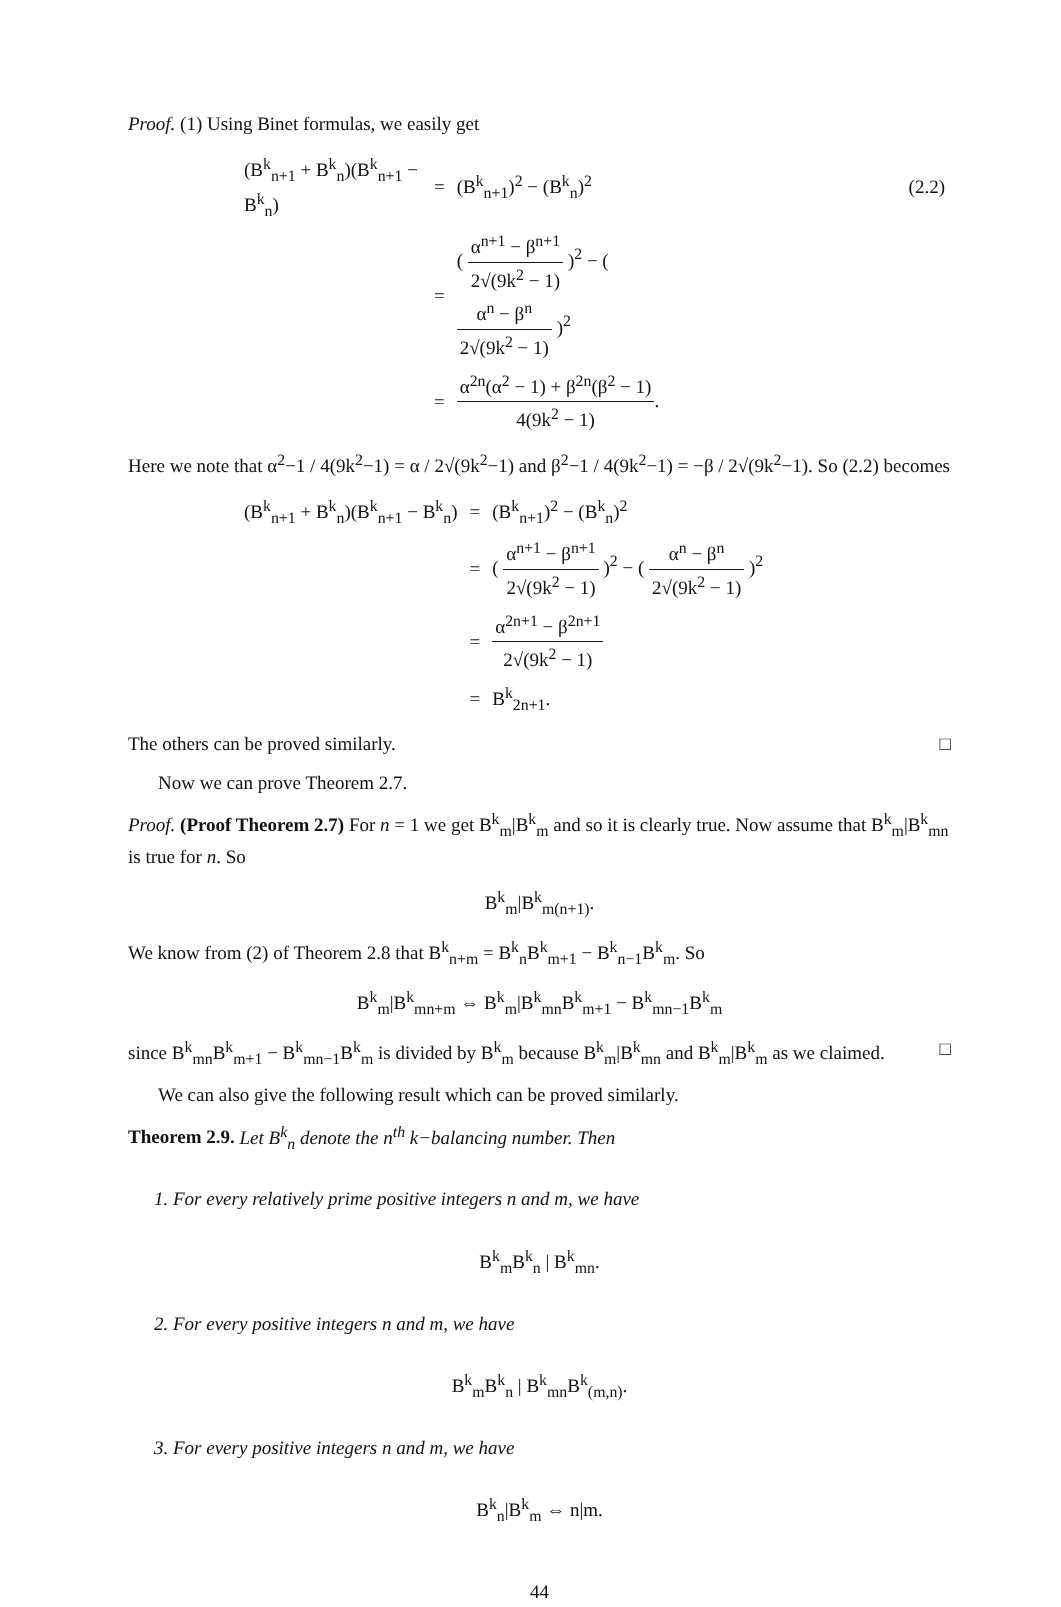Proof. (1) Using Binet formulas, we easily get
| (B<sup>k</sup><sub>n+1</sub> + B<sup>k</sup><sub>n</sub>)(B<sup>k</sup><sub>n+1</sub> − B<sup>k</sup><sub>n</sub>) | = | (B<sup>k</sup><sub>n+1</sub>)<sup>2</sup> − (B<sup>k</sup><sub>n</sub>)<sup>2</sup> | (2.2) |
| | = | ( α<sup>n+1</sup> − β<sup>n+1</sup> 2√(9k<sup>2</sup> − 1) )<sup>2</sup> − ( α<sup>n</sup> − β<sup>n</sup> 2√(9k<sup>2</sup> − 1) )<sup>2</sup> | |
| | = | α<sup>2n</sup>(α<sup>2</sup> − 1) + β<sup>2n</sup>(β<sup>2</sup> − 1) 4(9k<sup>2</sup> − 1) . | |
Here we note that α<sup>2</sup>−1 / 4(9k<sup>2</sup>−1) = α / 2√(9k<sup>2</sup>−1) and β<sup>2</sup>−1 / 4(9k<sup>2</sup>−1) = −β / 2√(9k<sup>2</sup>−1). So (2.2) becomes
| (B<sup>k</sup><sub>n+1</sub> + B<sup>k</sup><sub>n</sub>)(B<sup>k</sup><sub>n+1</sub> − B<sup>k</sup><sub>n</sub>) | = | (B<sup>k</sup><sub>n+1</sub>)<sup>2</sup> − (B<sup>k</sup><sub>n</sub>)<sup>2</sup> |
| | = | ( α<sup>n+1</sup> − β<sup>n+1</sup> 2√(9k<sup>2</sup> − 1) )<sup>2</sup> − ( α<sup>n</sup> − β<sup>n</sup> 2√(9k<sup>2</sup> − 1) )<sup>2</sup> |
| | = | α<sup>2n+1</sup> − β<sup>2n+1</sup> 2√(9k<sup>2</sup> − 1) |
| | = | B<sup>k</sup><sub>2n+1</sub>. |
The others can be proved similarly. □
Now we can prove Theorem 2.7.
Proof. (Proof Theorem 2.7) For n = 1 we get B<sup>k</sup><sub>m</sub>|B<sup>k</sup><sub>m</sub> and so it is clearly true. Now assume that B<sup>k</sup><sub>m</sub>|B<sup>k</sup><sub>mn</sub> is true for n. So
B<sup>k</sup><sub>m</sub>|B<sup>k</sup><sub>m(n+1)</sub>.
We know from (2) of Theorem 2.8 that B<sup>k</sup><sub>n+m</sub> = B<sup>k</sup><sub>n</sub>B<sup>k</sup><sub>m+1</sub> − B<sup>k</sup><sub>n−1</sub>B<sup>k</sup><sub>m</sub>. So
B<sup>k</sup><sub>m</sub>|B<sup>k</sup><sub>mn+m</sub> ⇔ B<sup>k</sup><sub>m</sub>|B<sup>k</sup><sub>mn</sub>B<sup>k</sup><sub>m+1</sub> − B<sup>k</sup><sub>mn−1</sub>B<sup>k</sup><sub>m</sub>
since B<sup>k</sup><sub>mn</sub>B<sup>k</sup><sub>m+1</sub> − B<sup>k</sup><sub>mn−1</sub>B<sup>k</sup><sub>m</sub> is divided by B<sup>k</sup><sub>m</sub> because B<sup>k</sup><sub>m</sub>|B<sup>k</sup><sub>mn</sub> and B<sup>k</sup><sub>m</sub>|B<sup>k</sup><sub>m</sub> as we claimed. □
We can also give the following result which can be proved similarly.
Theorem 2.9. Let B<sup>k</sup><sub>n</sub> denote the n<sup>th</sup> k−balancing number. Then
1. For every relatively prime positive integers n and m, we have
B<sup>k</sup><sub>m</sub>B<sup>k</sup><sub>n</sub> | B<sup>k</sup><sub>mn</sub>.
2. For every positive integers n and m, we have
B<sup>k</sup><sub>m</sub>B<sup>k</sup><sub>n</sub> | B<sup>k</sup><sub>mn</sub>B<sup>k</sup><sub>(m,n)</sub>.
3. For every positive integers n and m, we have
B<sup>k</sup><sub>n</sub>|B<sup>k</sup><sub>m</sub> ⇔ n|m.
44